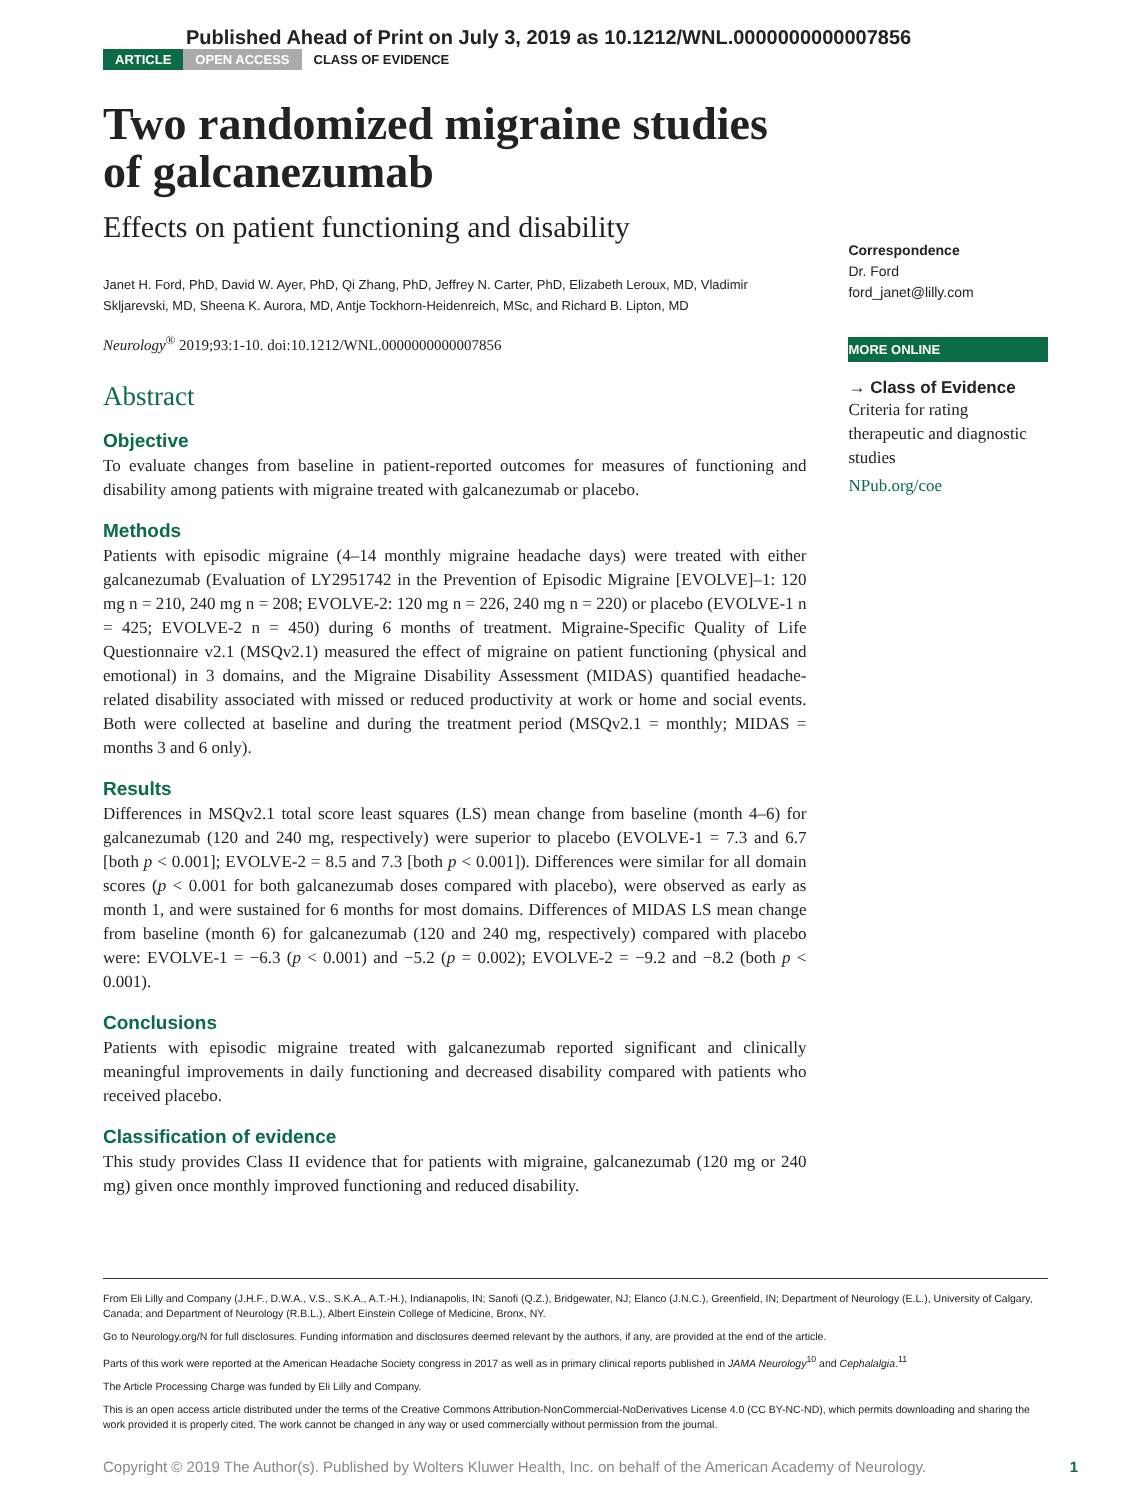Published Ahead of Print on July 3, 2019 as 10.1212/WNL.0000000000007856
ARTICLE OPEN ACCESS CLASS OF EVIDENCE
Two randomized migraine studies of galcanezumab
Effects on patient functioning and disability
Janet H. Ford, PhD, David W. Ayer, PhD, Qi Zhang, PhD, Jeffrey N. Carter, PhD, Elizabeth Leroux, MD, Vladimir Skljarevski, MD, Sheena K. Aurora, MD, Antje Tockhorn-Heidenreich, MSc, and Richard B. Lipton, MD
Neurology<sup>®</sup> 2019;93:1-10. doi:10.1212/WNL.0000000000007856
Abstract
Objective
To evaluate changes from baseline in patient-reported outcomes for measures of functioning and disability among patients with migraine treated with galcanezumab or placebo.
Methods
Patients with episodic migraine (4–14 monthly migraine headache days) were treated with either galcanezumab (Evaluation of LY2951742 in the Prevention of Episodic Migraine [EVOLVE]–1: 120 mg n = 210, 240 mg n = 208; EVOLVE-2: 120 mg n = 226, 240 mg n = 220) or placebo (EVOLVE-1 n = 425; EVOLVE-2 n = 450) during 6 months of treatment. Migraine-Specific Quality of Life Questionnaire v2.1 (MSQv2.1) measured the effect of migraine on patient functioning (physical and emotional) in 3 domains, and the Migraine Disability Assessment (MIDAS) quantified headache-related disability associated with missed or reduced productivity at work or home and social events. Both were collected at baseline and during the treatment period (MSQv2.1 = monthly; MIDAS = months 3 and 6 only).
Results
Differences in MSQv2.1 total score least squares (LS) mean change from baseline (month 4–6) for galcanezumab (120 and 240 mg, respectively) were superior to placebo (EVOLVE-1 = 7.3 and 6.7 [both p < 0.001]; EVOLVE-2 = 8.5 and 7.3 [both p < 0.001]). Differences were similar for all domain scores (p < 0.001 for both galcanezumab doses compared with placebo), were observed as early as month 1, and were sustained for 6 months for most domains. Differences of MIDAS LS mean change from baseline (month 6) for galcanezumab (120 and 240 mg, respectively) compared with placebo were: EVOLVE-1 = −6.3 (p < 0.001) and −5.2 (p = 0.002); EVOLVE-2 = −9.2 and −8.2 (both p < 0.001).
Conclusions
Patients with episodic migraine treated with galcanezumab reported significant and clinically meaningful improvements in daily functioning and decreased disability compared with patients who received placebo.
Classification of evidence
This study provides Class II evidence that for patients with migraine, galcanezumab (120 mg or 240 mg) given once monthly improved functioning and reduced disability.
Correspondence
Dr. Ford
ford_janet@lilly.com
MORE ONLINE
→ Class of Evidence
Criteria for rating therapeutic and diagnostic studies
NPub.org/coe
From Eli Lilly and Company (J.H.F., D.W.A., V.S., S.K.A., A.T.-H.), Indianapolis, IN; Sanofi (Q.Z.), Bridgewater, NJ; Elanco (J.N.C.), Greenfield, IN; Department of Neurology (E.L.), University of Calgary, Canada; and Department of Neurology (R.B.L.), Albert Einstein College of Medicine, Bronx, NY.
Go to Neurology.org/N for full disclosures. Funding information and disclosures deemed relevant by the authors, if any, are provided at the end of the article.
Parts of this work were reported at the American Headache Society congress in 2017 as well as in primary clinical reports published in JAMA Neurology<sup>10</sup> and Cephalalgia.<sup>11</sup>
The Article Processing Charge was funded by Eli Lilly and Company.
This is an open access article distributed under the terms of the Creative Commons Attribution-NonCommercial-NoDerivatives License 4.0 (CC BY-NC-ND), which permits downloading and sharing the work provided it is properly cited. The work cannot be changed in any way or used commercially without permission from the journal.
Copyright © 2019 The Author(s). Published by Wolters Kluwer Health, Inc. on behalf of the American Academy of Neurology. 1